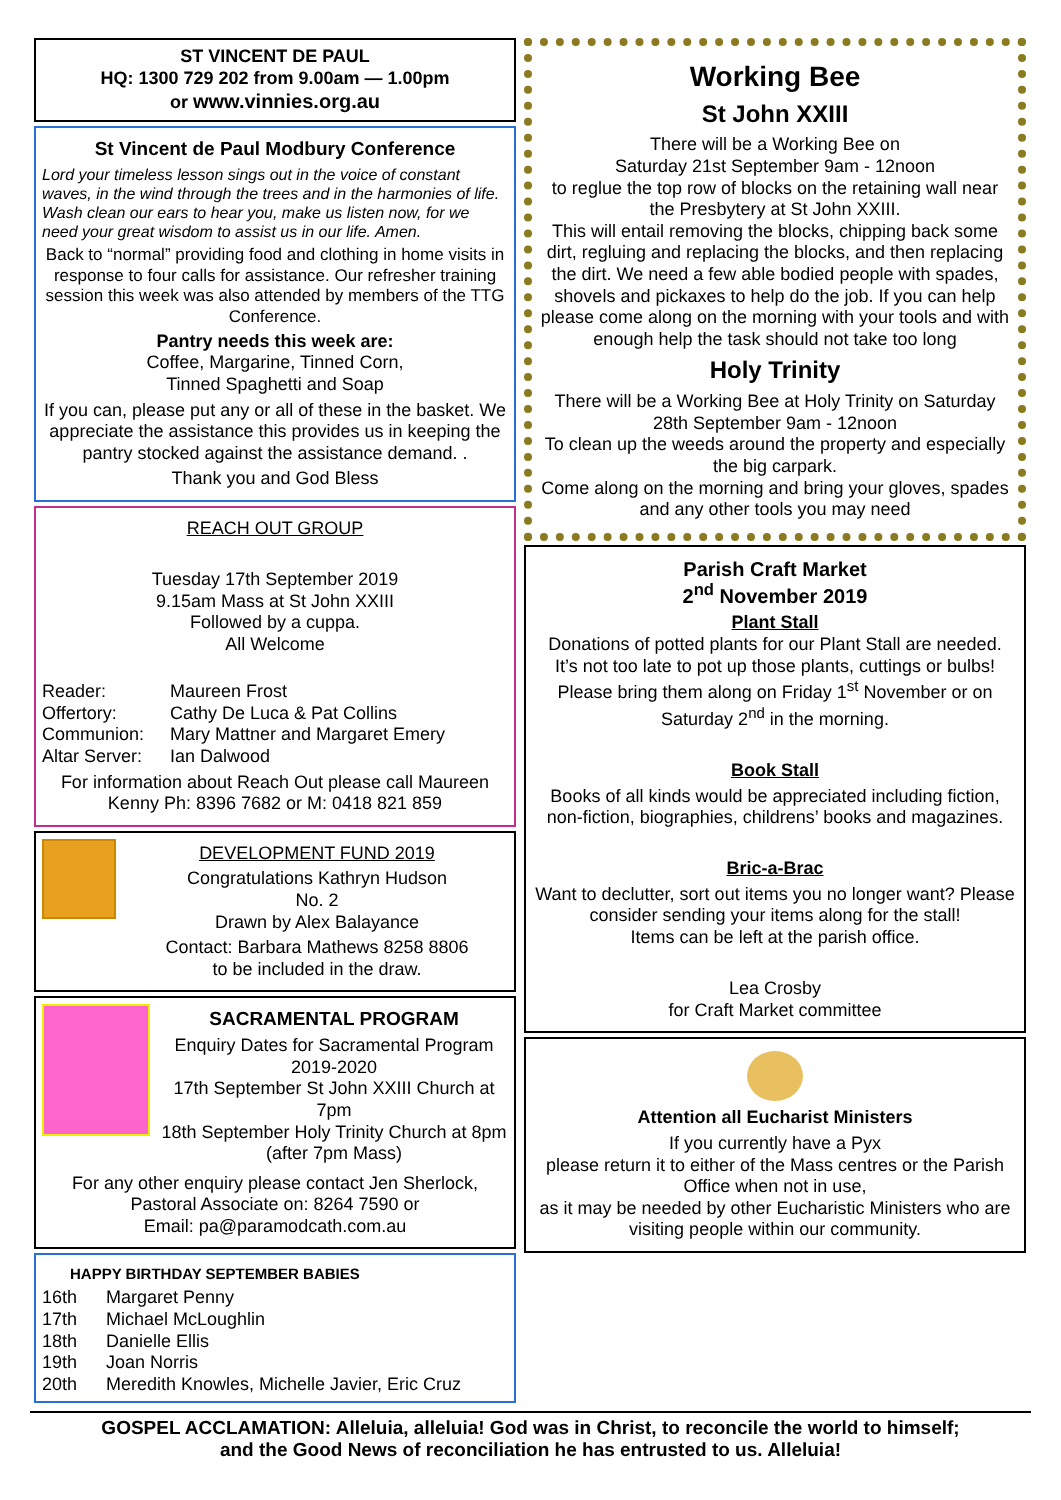ST VINCENT DE PAUL
HQ: 1300 729 202 from 9.00am — 1.00pm
or www.vinnies.org.au
St Vincent de Paul Modbury Conference
Lord your timeless lesson sings out in the voice of constant waves, in the wind through the trees and in the harmonies of life. Wash clean our ears to hear you, make us listen now, for we need your great wisdom to assist us in our life. Amen.
Back to “normal” providing food and clothing in home visits in response to four calls for assistance. Our refresher training session this week was also attended by members of the TTG Conference.
Pantry needs this week are:
Coffee, Margarine, Tinned Corn,
Tinned Spaghetti and Soap
If you can, please put any or all of these in the basket. We appreciate the assistance this provides us in keeping the pantry stocked against the assistance demand. .
Thank you and God Bless
REACH OUT GROUP
Tuesday 17th September 2019
9.15am Mass at St John XXIII
Followed by a cuppa.
All Welcome
Reader: Maureen Frost
Offertory: Cathy De Luca & Pat Collins
Communion: Mary Mattner and Margaret Emery
Altar Server: Ian Dalwood
For information about Reach Out please call Maureen Kenny Ph: 8396 7682 or M: 0418 821 859
DEVELOPMENT FUND 2019
Congratulations Kathryn Hudson
No. 2
Drawn by Alex Balayance
Contact: Barbara Mathews 8258 8806
to be included in the draw.
SACRAMENTAL PROGRAM
Enquiry Dates for Sacramental Program 2019-2020
17th September St John XXIII Church at 7pm
18th September Holy Trinity Church at 8pm (after 7pm Mass)
For any other enquiry please contact Jen Sherlock, Pastoral Associate on: 8264 7590 or
Email: pa@paramodcath.com.au
HAPPY BIRTHDAY SEPTEMBER BABIES
16th Margaret Penny
17th Michael McLoughlin
18th Danielle Ellis
19th Joan Norris
20th Meredith Knowles, Michelle Javier, Eric Cruz
Working Bee
St John XXIII
There will be a Working Bee on
Saturday 21st September 9am - 12noon
to reglue the top row of blocks on the retaining wall near the Presbytery at St John XXIII.
This will entail removing the blocks, chipping back some dirt, regluing and replacing the blocks, and then replacing the dirt. We need a few able bodied people with spades, shovels and pickaxes to help do the job. If you can help please come along on the morning with your tools and with enough help the task should not take too long
Holy Trinity
There will be a Working Bee at Holy Trinity on Saturday 28th September 9am - 12noon
To clean up the weeds around the property and especially the big carpark.
Come along on the morning and bring your gloves, spades and any other tools you may need
Parish Craft Market
2<sup>nd</sup> November 2019
Plant Stall
Donations of potted plants for our Plant Stall are needed.
It’s not too late to pot up those plants, cuttings or bulbs!
Please bring them along on Friday 1<sup>st</sup> November or on Saturday 2<sup>nd</sup> in the morning.
Book Stall
Books of all kinds would be appreciated including fiction, non-fiction, biographies, childrens’ books and magazines.
Bric-a-Brac
Want to declutter, sort out items you no longer want? Please consider sending your items along for the stall!
Items can be left at the parish office.
Lea Crosby
for Craft Market committee
Attention all Eucharist Ministers
If you currently have a Pyx
please return it to either of the Mass centres or the Parish Office when not in use,
as it may be needed by other Eucharistic Ministers who are visiting people within our community.
GOSPEL ACCLAMATION: Alleluia, alleluia! God was in Christ, to reconcile the world to himself;
and the Good News of reconciliation he has entrusted to us. Alleluia!